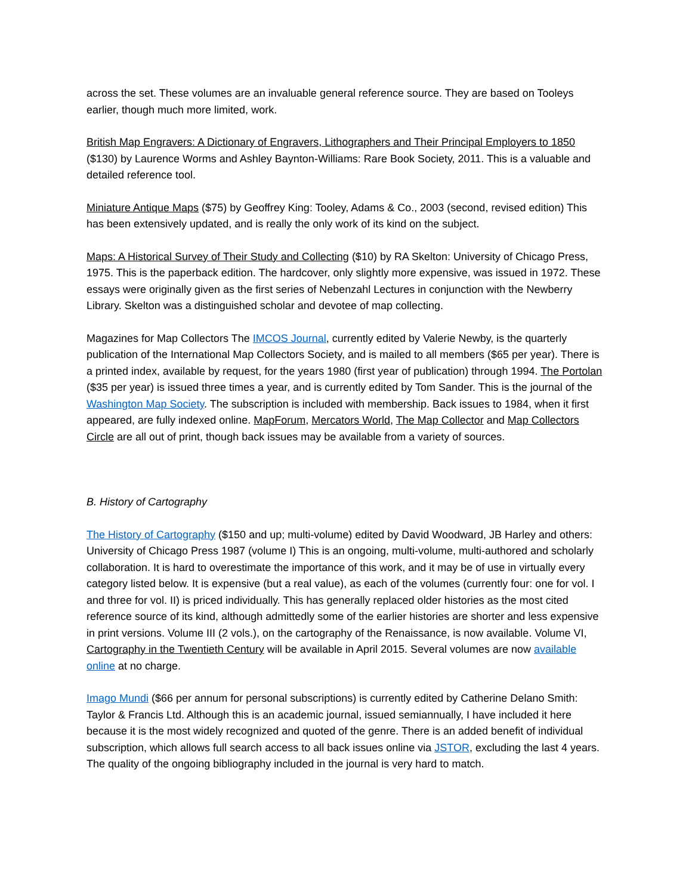across the set. These volumes are an invaluable general reference source. They are based on Tooleys earlier, though much more limited, work.
British Map Engravers: A Dictionary of Engravers, Lithographers and Their Principal Employers to 1850 ($130) by Laurence Worms and Ashley Baynton-Williams: Rare Book Society, 2011. This is a valuable and detailed reference tool.
Miniature Antique Maps ($75) by Geoffrey King: Tooley, Adams & Co., 2003 (second, revised edition) This has been extensively updated, and is really the only work of its kind on the subject.
Maps: A Historical Survey of Their Study and Collecting ($10) by RA Skelton: University of Chicago Press, 1975. This is the paperback edition. The hardcover, only slightly more expensive, was issued in 1972. These essays were originally given as the first series of Nebenzahl Lectures in conjunction with the Newberry Library. Skelton was a distinguished scholar and devotee of map collecting.
Magazines for Map Collectors The IMCOS Journal, currently edited by Valerie Newby, is the quarterly publication of the International Map Collectors Society, and is mailed to all members ($65 per year). There is a printed index, available by request, for the years 1980 (first year of publication) through 1994. The Portolan ($35 per year) is issued three times a year, and is currently edited by Tom Sander. This is the journal of the Washington Map Society. The subscription is included with membership. Back issues to 1984, when it first appeared, are fully indexed online. MapForum, Mercators World, The Map Collector and Map Collectors Circle are all out of print, though back issues may be available from a variety of sources.
B. History of Cartography
The History of Cartography ($150 and up; multi-volume) edited by David Woodward, JB Harley and others: University of Chicago Press 1987 (volume I) This is an ongoing, multi-volume, multi-authored and scholarly collaboration. It is hard to overestimate the importance of this work, and it may be of use in virtually every category listed below. It is expensive (but a real value), as each of the volumes (currently four: one for vol. I and three for vol. II) is priced individually. This has generally replaced older histories as the most cited reference source of its kind, although admittedly some of the earlier histories are shorter and less expensive in print versions. Volume III (2 vols.), on the cartography of the Renaissance, is now available. Volume VI, Cartography in the Twentieth Century will be available in April 2015. Several volumes are now available online at no charge.
Imago Mundi ($66 per annum for personal subscriptions) is currently edited by Catherine Delano Smith: Taylor & Francis Ltd. Although this is an academic journal, issued semiannually, I have included it here because it is the most widely recognized and quoted of the genre. There is an added benefit of individual subscription, which allows full search access to all back issues online via JSTOR, excluding the last 4 years. The quality of the ongoing bibliography included in the journal is very hard to match.